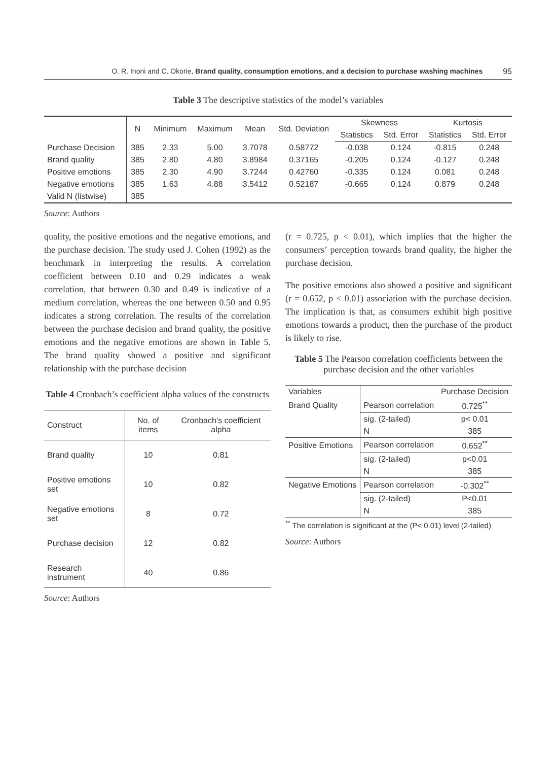O. R. Inoni and C. Okorie, Brand quality, consumption emotions, and a decision to purchase washing machines 95
Table 3 The descriptive statistics of the model’s variables
| | N | Minimum | Maximum | Mean | Std. Deviation | Skewness | | Kurtosis | |
| --- | --- | --- | --- | --- | --- | --- | --- | --- | --- |
| | | | | | | Statistics | Std. Error | Statistics | Std. Error |
| Purchase Decision | 385 | 2.33 | 5.00 | 3.7078 | 0.58772 | -0.038 | 0.124 | -0.815 | 0.248 |
| Brand quality | 385 | 2.80 | 4.80 | 3.8984 | 0.37165 | -0.205 | 0.124 | -0.127 | 0.248 |
| Positive emotions | 385 | 2.30 | 4.90 | 3.7244 | 0.42760 | -0.335 | 0.124 | 0.081 | 0.248 |
| Negative emotions | 385 | 1.63 | 4.88 | 3.5412 | 0.52187 | -0.665 | 0.124 | 0.879 | 0.248 |
| Valid N (listwise) | 385 | | | | | | | | |
Source: Authors
quality, the positive emotions and the negative emotions, and the purchase decision. The study used J. Cohen (1992) as the benchmark in interpreting the results. A correlation coefficient between 0.10 and 0.29 indicates a weak correlation, that between 0.30 and 0.49 is indicative of a medium correlation, whereas the one between 0.50 and 0.95 indicates a strong correlation. The results of the correlation between the purchase decision and brand quality, the positive emotions and the negative emotions are shown in Table 5. The brand quality showed a positive and significant relationship with the purchase decision
Table 4 Cronbach’s coefficient alpha values of the constructs
| Construct | No. of items | Cronbach’s coefficient alpha |
| --- | --- | --- |
| Brand quality | 10 | 0.81 |
| Positive emotions set | 10 | 0.82 |
| Negative emotions set | 8 | 0.72 |
| Purchase decision | 12 | 0.82 |
| Research instrument | 40 | 0.86 |
Source: Authors
(r = 0.725, p < 0.01), which implies that the higher the consumers’ perception towards brand quality, the higher the purchase decision.
The positive emotions also showed a positive and significant (r = 0.652, p < 0.01) association with the purchase decision. The implication is that, as consumers exhibit high positive emotions towards a product, then the purchase of the product is likely to rise.
Table 5 The Pearson correlation coefficients between the purchase decision and the other variables
| Variables | | Purchase Decision |
| Brand Quality | Pearson correlation | 0.725<sup>**</sup> |
| | sig. (2-tailed) | p< 0.01 |
| | N | 385 |
| Positive Emotions | Pearson correlation | 0.652<sup>**</sup> |
| | sig. (2-tailed) | p<0.01 |
| | N | 385 |
| Negative Emotions | Pearson correlation | -0.302<sup>**</sup> |
| | sig. (2-tailed) | P<0.01 |
| | N | 385 |
<sup>**</sup> The correlation is significant at the (P< 0.01) level (2-tailed)
Source: Authors